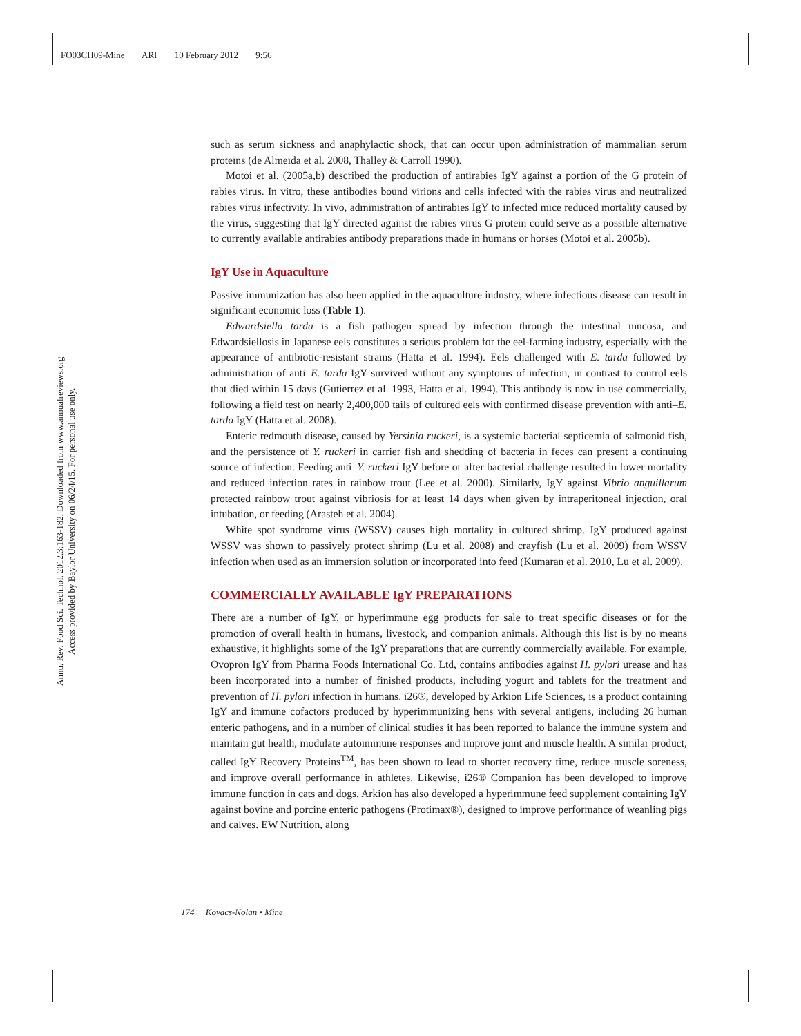FO03CH09-Mine ARI 10 February 2012 9:56
Annu. Rev. Food Sci. Technol. 2012.3:163-182. Downloaded from www.annualreviews.org
Access provided by Baylor University on 06/24/15. For personal use only.
such as serum sickness and anaphylactic shock, that can occur upon administration of mammalian serum proteins (de Almeida et al. 2008, Thalley & Carroll 1990).
Motoi et al. (2005a,b) described the production of antirabies IgY against a portion of the G protein of rabies virus. In vitro, these antibodies bound virions and cells infected with the rabies virus and neutralized rabies virus infectivity. In vivo, administration of antirabies IgY to infected mice reduced mortality caused by the virus, suggesting that IgY directed against the rabies virus G protein could serve as a possible alternative to currently available antirabies antibody preparations made in humans or horses (Motoi et al. 2005b).
IgY Use in Aquaculture
Passive immunization has also been applied in the aquaculture industry, where infectious disease can result in significant economic loss (Table 1).
Edwardsiella tarda is a fish pathogen spread by infection through the intestinal mucosa, and Edwardsiellosis in Japanese eels constitutes a serious problem for the eel-farming industry, especially with the appearance of antibiotic-resistant strains (Hatta et al. 1994). Eels challenged with E. tarda followed by administration of anti–E. tarda IgY survived without any symptoms of infection, in contrast to control eels that died within 15 days (Gutierrez et al. 1993, Hatta et al. 1994). This antibody is now in use commercially, following a field test on nearly 2,400,000 tails of cultured eels with confirmed disease prevention with anti–E. tarda IgY (Hatta et al. 2008).
Enteric redmouth disease, caused by Yersinia ruckeri, is a systemic bacterial septicemia of salmonid fish, and the persistence of Y. ruckeri in carrier fish and shedding of bacteria in feces can present a continuing source of infection. Feeding anti–Y. ruckeri IgY before or after bacterial challenge resulted in lower mortality and reduced infection rates in rainbow trout (Lee et al. 2000). Similarly, IgY against Vibrio anguillarum protected rainbow trout against vibriosis for at least 14 days when given by intraperitoneal injection, oral intubation, or feeding (Arasteh et al. 2004).
White spot syndrome virus (WSSV) causes high mortality in cultured shrimp. IgY produced against WSSV was shown to passively protect shrimp (Lu et al. 2008) and crayfish (Lu et al. 2009) from WSSV infection when used as an immersion solution or incorporated into feed (Kumaran et al. 2010, Lu et al. 2009).
COMMERCIALLY AVAILABLE IgY PREPARATIONS
There are a number of IgY, or hyperimmune egg products for sale to treat specific diseases or for the promotion of overall health in humans, livestock, and companion animals. Although this list is by no means exhaustive, it highlights some of the IgY preparations that are currently commercially available. For example, Ovopron IgY from Pharma Foods International Co. Ltd, contains antibodies against H. pylori urease and has been incorporated into a number of finished products, including yogurt and tablets for the treatment and prevention of H. pylori infection in humans. i26®, developed by Arkion Life Sciences, is a product containing IgY and immune cofactors produced by hyperimmunizing hens with several antigens, including 26 human enteric pathogens, and in a number of clinical studies it has been reported to balance the immune system and maintain gut health, modulate autoimmune responses and improve joint and muscle health. A similar product, called IgY Recovery Proteins<sup>TM</sup>, has been shown to lead to shorter recovery time, reduce muscle soreness, and improve overall performance in athletes. Likewise, i26® Companion has been developed to improve immune function in cats and dogs. Arkion has also developed a hyperimmune feed supplement containing IgY against bovine and porcine enteric pathogens (Protimax®), designed to improve performance of weanling pigs and calves. EW Nutrition, along
174 Kovacs-Nolan • Mine